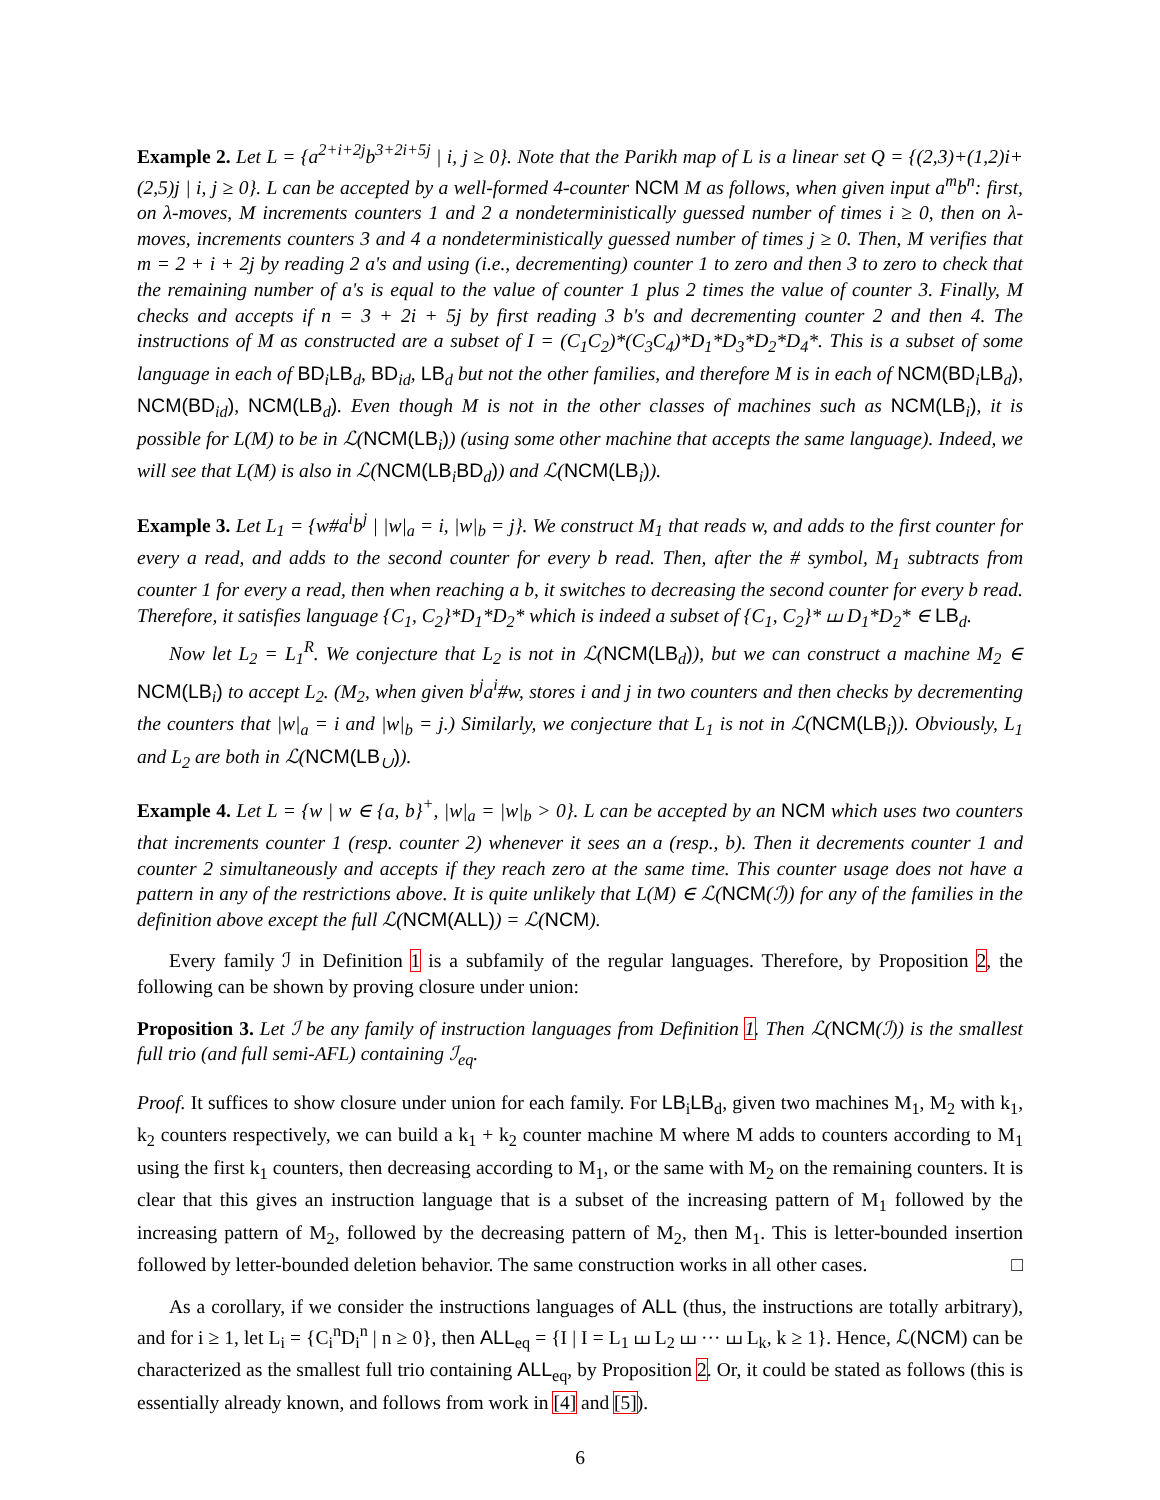Example 2. Let L = {a<sup>2+i+2j</sup>b<sup>3+2i+5j</sup> | i, j ≥ 0}. Note that the Parikh map of L is a linear set Q = {(2,3)+(1,2)i+(2,5)j | i, j ≥ 0}. L can be accepted by a well-formed 4-counter NCM M as follows, when given input a<sup>m</sup>b<sup>n</sup>: first, on λ-moves, M increments counters 1 and 2 a nondeterministically guessed number of times i ≥ 0, then on λ-moves, increments counters 3 and 4 a nondeterministically guessed number of times j ≥ 0. Then, M verifies that m = 2 + i + 2j by reading 2 a's and using (i.e., decrementing) counter 1 to zero and then 3 to zero to check that the remaining number of a's is equal to the value of counter 1 plus 2 times the value of counter 3. Finally, M checks and accepts if n = 3 + 2i + 5j by first reading 3 b's and decrementing counter 2 and then 4. The instructions of M as constructed are a subset of I = (C<sub>1</sub>C<sub>2</sub>)*(C<sub>3</sub>C<sub>4</sub>)*D<sub>1</sub>*D<sub>3</sub>*D<sub>2</sub>*D<sub>4</sub>*. This is a subset of some language in each of BD<sub>i</sub>LB<sub>d</sub>, BD<sub>id</sub>, LB<sub>d</sub> but not the other families, and therefore M is in each of NCM(BD<sub>i</sub>LB<sub>d</sub>), NCM(BD<sub>id</sub>), NCM(LB<sub>d</sub>). Even though M is not in the other classes of machines such as NCM(LB<sub>i</sub>), it is possible for L(M) to be in ℒ(NCM(LB<sub>i</sub>)) (using some other machine that accepts the same language). Indeed, we will see that L(M) is also in ℒ(NCM(LB<sub>i</sub>BD<sub>d</sub>)) and ℒ(NCM(LB<sub>i</sub>)).
Example 3. Let L<sub>1</sub> = {w#a<sup>i</sup>b<sup>j</sup> | |w|<sub>a</sub> = i, |w|<sub>b</sub> = j}. We construct M<sub>1</sub> that reads w, and adds to the first counter for every a read, and adds to the second counter for every b read. Then, after the # symbol, M<sub>1</sub> subtracts from counter 1 for every a read, then when reaching a b, it switches to decreasing the second counter for every b read. Therefore, it satisfies language {C<sub>1</sub>, C<sub>2</sub>}*D<sub>1</sub>*D<sub>2</sub>* which is indeed a subset of {C<sub>1</sub>, C<sub>2</sub>}* ⧢ D<sub>1</sub>*D<sub>2</sub>* ∈ LB<sub>d</sub>.
Now let L<sub>2</sub> = L<sub>1</sub><sup>R</sup>. We conjecture that L<sub>2</sub> is not in ℒ(NCM(LB<sub>d</sub>)), but we can construct a machine M<sub>2</sub> ∈ NCM(LB<sub>i</sub>) to accept L<sub>2</sub>. (M<sub>2</sub>, when given b<sup>j</sup>a<sup>i</sup>#w, stores i and j in two counters and then checks by decrementing the counters that |w|<sub>a</sub> = i and |w|<sub>b</sub> = j.) Similarly, we conjecture that L<sub>1</sub> is not in ℒ(NCM(LB<sub>i</sub>)). Obviously, L<sub>1</sub> and L<sub>2</sub> are both in ℒ(NCM(LB<sub>∪</sub>)).
Example 4. Let L = {w | w ∈ {a, b}<sup>+</sup>, |w|<sub>a</sub> = |w|<sub>b</sub> > 0}. L can be accepted by an NCM which uses two counters that increments counter 1 (resp. counter 2) whenever it sees an a (resp., b). Then it decrements counter 1 and counter 2 simultaneously and accepts if they reach zero at the same time. This counter usage does not have a pattern in any of the restrictions above. It is quite unlikely that L(M) ∈ ℒ(NCM(ℐ)) for any of the families in the definition above except the full ℒ(NCM(ALL)) = ℒ(NCM).
Every family ℐ in Definition 1 is a subfamily of the regular languages. Therefore, by Proposition 2, the following can be shown by proving closure under union:
Proposition 3. Let ℐ be any family of instruction languages from Definition 1. Then ℒ(NCM(ℐ)) is the smallest full trio (and full semi-AFL) containing ℐ<sub>eq</sub>.
Proof. It suffices to show closure under union for each family. For LB<sub>i</sub>LB<sub>d</sub>, given two machines M<sub>1</sub>, M<sub>2</sub> with k<sub>1</sub>, k<sub>2</sub> counters respectively, we can build a k<sub>1</sub> + k<sub>2</sub> counter machine M where M adds to counters according to M<sub>1</sub> using the first k<sub>1</sub> counters, then decreasing according to M<sub>1</sub>, or the same with M<sub>2</sub> on the remaining counters. It is clear that this gives an instruction language that is a subset of the increasing pattern of M<sub>1</sub> followed by the increasing pattern of M<sub>2</sub>, followed by the decreasing pattern of M<sub>2</sub>, then M<sub>1</sub>. This is letter-bounded insertion followed by letter-bounded deletion behavior. The same construction works in all other cases. □
As a corollary, if we consider the instructions languages of ALL (thus, the instructions are totally arbitrary), and for i ≥ 1, let L<sub>i</sub> = {C<sub>i</sub><sup>n</sup>D<sub>i</sub><sup>n</sup> | n ≥ 0}, then ALL<sub>eq</sub> = {I | I = L<sub>1</sub> ⧢ L<sub>2</sub> ⧢ ··· ⧢ L<sub>k</sub>, k ≥ 1}. Hence, ℒ(NCM) can be characterized as the smallest full trio containing ALL<sub>eq</sub>, by Proposition 2. Or, it could be stated as follows (this is essentially already known, and follows from work in [4] and [5]).
6